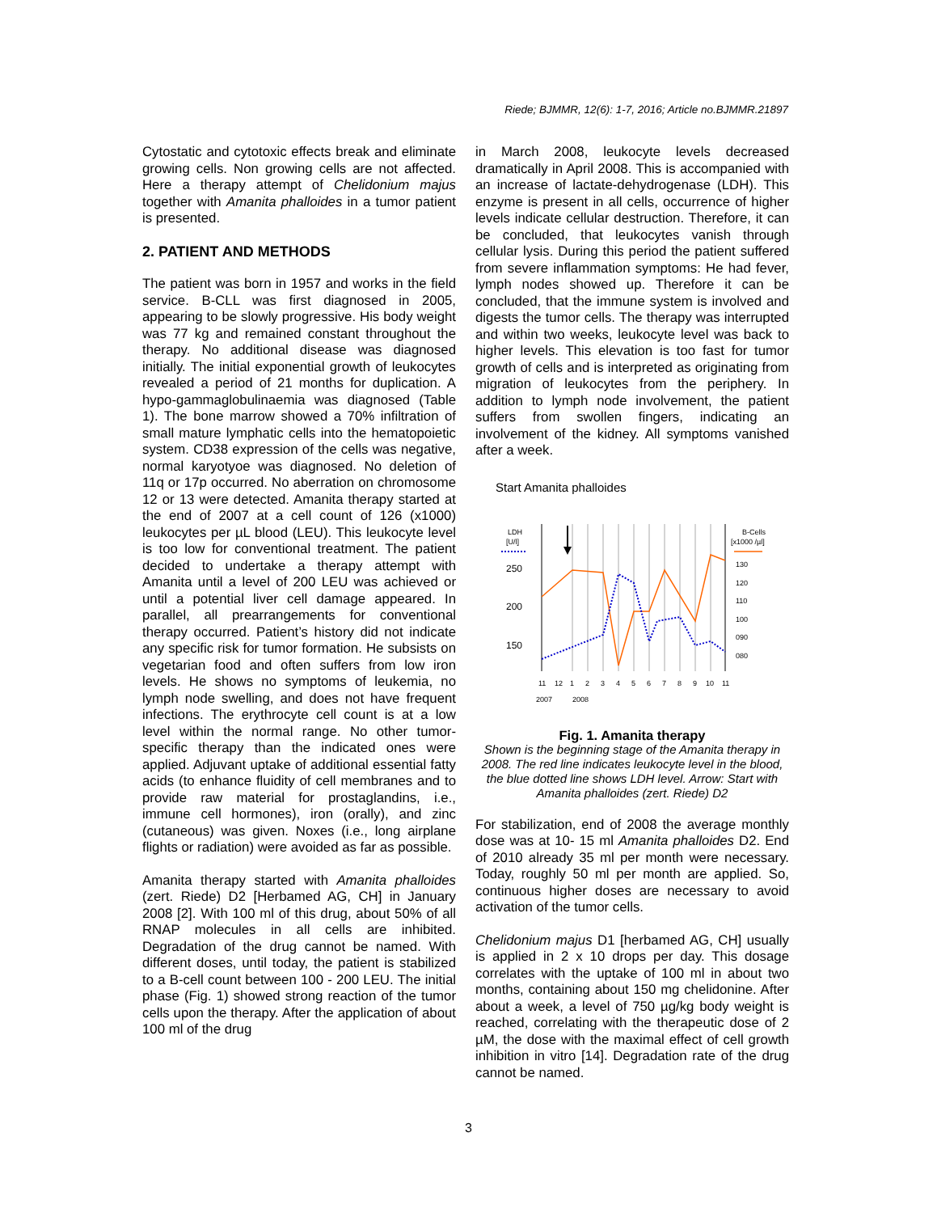Riede; BJMMR, 12(6): 1-7, 2016; Article no.BJMMR.21897
Cytostatic and cytotoxic effects break and eliminate growing cells. Non growing cells are not affected. Here a therapy attempt of Chelidonium majus together with Amanita phalloides in a tumor patient is presented.
2. PATIENT AND METHODS
The patient was born in 1957 and works in the field service. B-CLL was first diagnosed in 2005, appearing to be slowly progressive. His body weight was 77 kg and remained constant throughout the therapy. No additional disease was diagnosed initially. The initial exponential growth of leukocytes revealed a period of 21 months for duplication. A hypo-gammaglobulinaemia was diagnosed (Table 1). The bone marrow showed a 70% infiltration of small mature lymphatic cells into the hematopoietic system. CD38 expression of the cells was negative, normal karyotyoe was diagnosed. No deletion of 11q or 17p occurred. No aberration on chromosome 12 or 13 were detected. Amanita therapy started at the end of 2007 at a cell count of 126 (x1000) leukocytes per µL blood (LEU). This leukocyte level is too low for conventional treatment. The patient decided to undertake a therapy attempt with Amanita until a level of 200 LEU was achieved or until a potential liver cell damage appeared. In parallel, all prearrangements for conventional therapy occurred. Patient’s history did not indicate any specific risk for tumor formation. He subsists on vegetarian food and often suffers from low iron levels. He shows no symptoms of leukemia, no lymph node swelling, and does not have frequent infections. The erythrocyte cell count is at a low level within the normal range. No other tumor-specific therapy than the indicated ones were applied. Adjuvant uptake of additional essential fatty acids (to enhance fluidity of cell membranes and to provide raw material for prostaglandins, i.e., immune cell hormones), iron (orally), and zinc (cutaneous) was given. Noxes (i.e., long airplane flights or radiation) were avoided as far as possible.
Amanita therapy started with Amanita phalloides (zert. Riede) D2 [Herbamed AG, CH] in January 2008 [2]. With 100 ml of this drug, about 50% of all RNAP molecules in all cells are inhibited. Degradation of the drug cannot be named. With different doses, until today, the patient is stabilized to a B-cell count between 100 - 200 LEU. The initial phase (Fig. 1) showed strong reaction of the tumor cells upon the therapy. After the application of about 100 ml of the drug
in March 2008, leukocyte levels decreased dramatically in April 2008. This is accompanied with an increase of lactate-dehydrogenase (LDH). This enzyme is present in all cells, occurrence of higher levels indicate cellular destruction. Therefore, it can be concluded, that leukocytes vanish through cellular lysis. During this period the patient suffered from severe inflammation symptoms: He had fever, lymph nodes showed up. Therefore it can be concluded, that the immune system is involved and digests the tumor cells. The therapy was interrupted and within two weeks, leukocyte level was back to higher levels. This elevation is too fast for tumor growth of cells and is interpreted as originating from migration of leukocytes from the periphery. In addition to lymph node involvement, the patient suffers from swollen fingers, indicating an involvement of the kidney. All symptoms vanished after a week.
Start Amanita phalloides
LDH
[U/l]
B-Cells
[x1000 /µl]
250
200
150
130
120
110
100
090
080
11
12
1
2
3
4
5
6
7
8
9
10
11
2007 2008
Fig. 1. Amanita therapy
Shown is the beginning stage of the Amanita therapy in 2008. The red line indicates leukocyte level in the blood, the blue dotted line shows LDH level. Arrow: Start with Amanita phalloides (zert. Riede) D2
For stabilization, end of 2008 the average monthly dose was at 10- 15 ml Amanita phalloides D2. End of 2010 already 35 ml per month were necessary. Today, roughly 50 ml per month are applied. So, continuous higher doses are necessary to avoid activation of the tumor cells.
Chelidonium majus D1 [herbamed AG, CH] usually is applied in 2 x 10 drops per day. This dosage correlates with the uptake of 100 ml in about two months, containing about 150 mg chelidonine. After about a week, a level of 750 µg/kg body weight is reached, correlating with the therapeutic dose of 2 µM, the dose with the maximal effect of cell growth inhibition in vitro [14]. Degradation rate of the drug cannot be named.
3